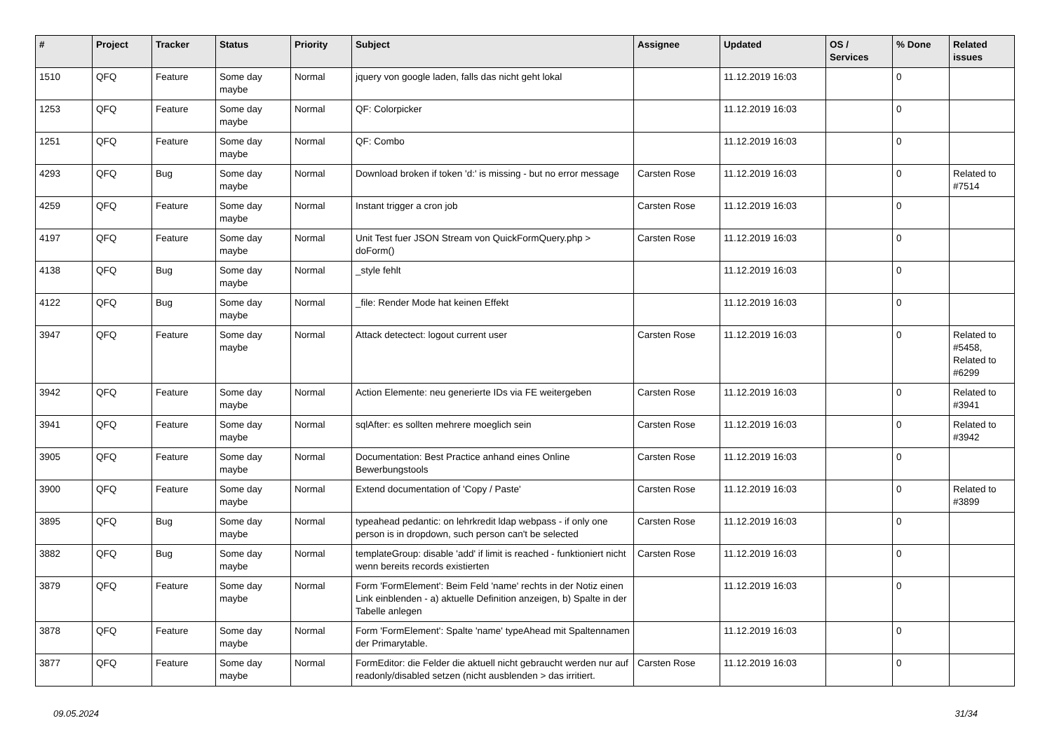| # | Project | Tracker | Status | Priority | Subject | Assignee | Updated | OS / Services | % Done | Related issues |
| --- | --- | --- | --- | --- | --- | --- | --- | --- | --- | --- |
| 1510 | QFQ | Feature | Some day maybe | Normal | jquery von google laden, falls das nicht geht lokal | | 11.12.2019 16:03 | | 0 | |
| 1253 | QFQ | Feature | Some day maybe | Normal | QF: Colorpicker | | 11.12.2019 16:03 | | 0 | |
| 1251 | QFQ | Feature | Some day maybe | Normal | QF: Combo | | 11.12.2019 16:03 | | 0 | |
| 4293 | QFQ | Bug | Some day maybe | Normal | Download broken if token 'd:' is missing - but no error message | Carsten Rose | 11.12.2019 16:03 | | 0 | Related to #7514 |
| 4259 | QFQ | Feature | Some day maybe | Normal | Instant trigger a cron job | Carsten Rose | 11.12.2019 16:03 | | 0 | |
| 4197 | QFQ | Feature | Some day maybe | Normal | Unit Test fuer JSON Stream von QuickFormQuery.php > doForm() | Carsten Rose | 11.12.2019 16:03 | | 0 | |
| 4138 | QFQ | Bug | Some day maybe | Normal | _style fehlt | | 11.12.2019 16:03 | | 0 | |
| 4122 | QFQ | Bug | Some day maybe | Normal | _file: Render Mode hat keinen Effekt | | 11.12.2019 16:03 | | 0 | |
| 3947 | QFQ | Feature | Some day maybe | Normal | Attack detectect: logout current user | Carsten Rose | 11.12.2019 16:03 | | 0 | Related to #5458, Related to #6299 |
| 3942 | QFQ | Feature | Some day maybe | Normal | Action Elemente: neu generierte IDs via FE weitergeben | Carsten Rose | 11.12.2019 16:03 | | 0 | Related to #3941 |
| 3941 | QFQ | Feature | Some day maybe | Normal | sqlAfter: es sollten mehrere moeglich sein | Carsten Rose | 11.12.2019 16:03 | | 0 | Related to #3942 |
| 3905 | QFQ | Feature | Some day maybe | Normal | Documentation: Best Practice anhand eines Online Bewerbungstools | Carsten Rose | 11.12.2019 16:03 | | 0 | |
| 3900 | QFQ | Feature | Some day maybe | Normal | Extend documentation of 'Copy / Paste' | Carsten Rose | 11.12.2019 16:03 | | 0 | Related to #3899 |
| 3895 | QFQ | Bug | Some day maybe | Normal | typeahead pedantic: on lehrkredit ldap webpass - if only one person is in dropdown, such person can't be selected | Carsten Rose | 11.12.2019 16:03 | | 0 | |
| 3882 | QFQ | Bug | Some day maybe | Normal | templateGroup: disable 'add' if limit is reached - funktioniert nicht wenn bereits records existierten | Carsten Rose | 11.12.2019 16:03 | | 0 | |
| 3879 | QFQ | Feature | Some day maybe | Normal | Form 'FormElement': Beim Feld 'name' rechts in der Notiz einen Link einblenden - a) aktuelle Definition anzeigen, b) Spalte in der Tabelle anlegen | | 11.12.2019 16:03 | | 0 | |
| 3878 | QFQ | Feature | Some day maybe | Normal | Form 'FormElement': Spalte 'name' typeAhead mit Spaltennamen der Primarytable. | | 11.12.2019 16:03 | | 0 | |
| 3877 | QFQ | Feature | Some day maybe | Normal | FormEditor: die Felder die aktuell nicht gebraucht werden nur auf readonly/disabled setzen (nicht ausblenden > das irritiert. | Carsten Rose | 11.12.2019 16:03 | | 0 | |
09.05.2024 31/34